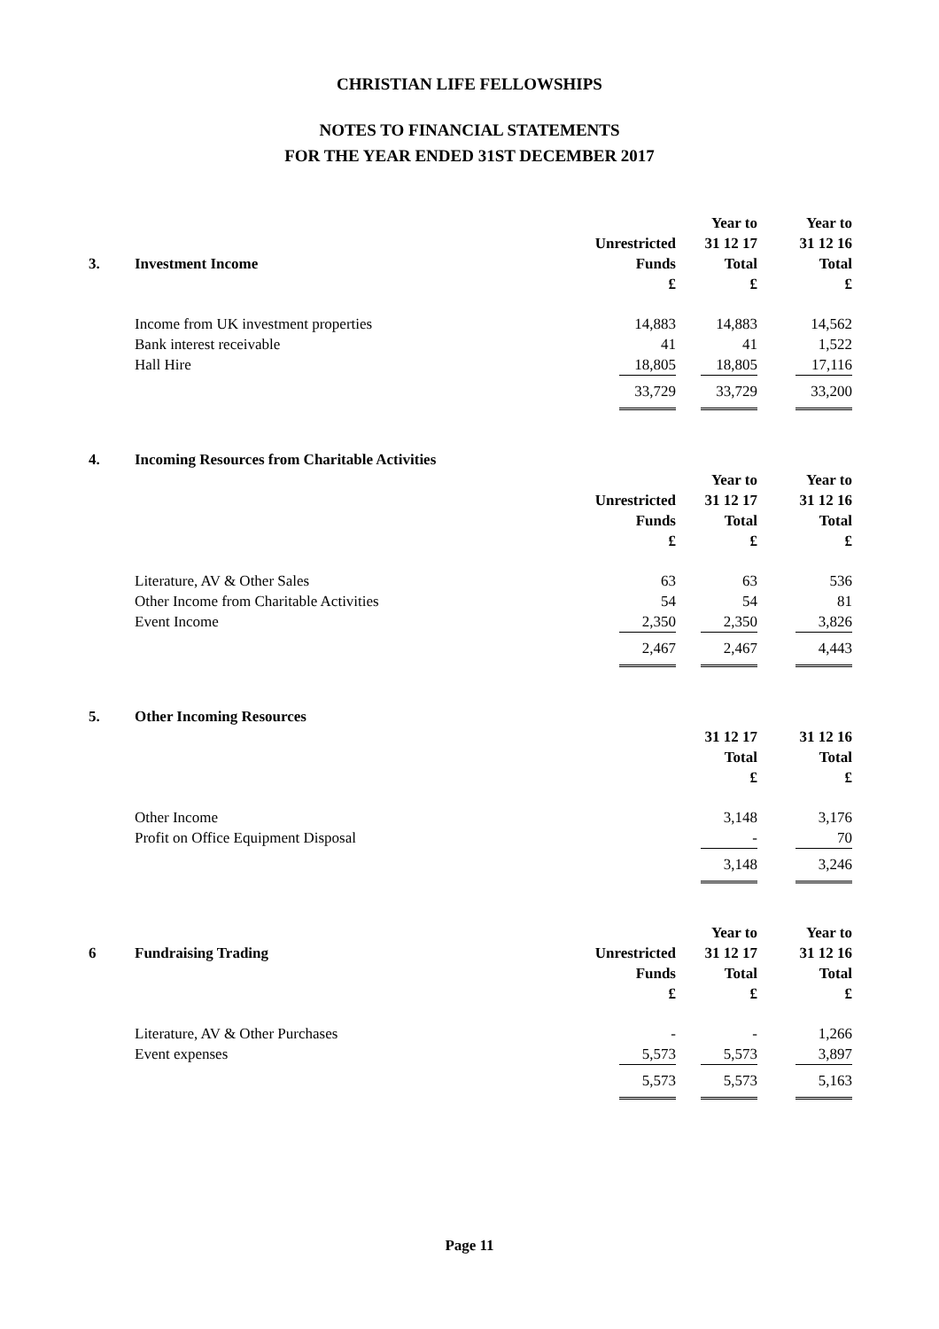CHRISTIAN LIFE FELLOWSHIPS
NOTES TO FINANCIAL STATEMENTS
FOR THE YEAR ENDED 31ST DECEMBER 2017
| | | | Year to | Year to |
| | | Unrestricted | 31 12 17 | 31 12 16 |
| 3. | Investment Income | Funds | Total | Total |
| | | £ | £ | £ |
| | Income from UK investment properties | 14,883 | 14,883 | 14,562 |
| | Bank interest receivable | 41 | 41 | 1,522 |
| | Hall Hire | 18,805 | 18,805 | 17,116 |
| | | 33,729 | 33,729 | 33,200 |
| 4. | Incoming Resources from Charitable Activities | | | |
| | | | Year to | Year to |
| | | Unrestricted | 31 12 17 | 31 12 16 |
| | | Funds | Total | Total |
| | | £ | £ | £ |
| | Literature, AV & Other Sales | 63 | 63 | 536 |
| | Other Income from Charitable Activities | 54 | 54 | 81 |
| | Event Income | 2,350 | 2,350 | 3,826 |
| | | 2,467 | 2,467 | 4,443 |
| 5. | Other Incoming Resources | | | |
| | | | 31 12 17 | 31 12 16 |
| | | | Total | Total |
| | | | £ | £ |
| | Other Income | | 3,148 | 3,176 |
| | Profit on Office Equipment Disposal | | - | 70 |
| | | | 3,148 | 3,246 |
| | | | Year to | Year to |
| 6 | Fundraising Trading | Unrestricted | 31 12 17 | 31 12 16 |
| | | Funds | Total | Total |
| | | £ | £ | £ |
| | Literature, AV & Other Purchases | - | - | 1,266 |
| | Event expenses | 5,573 | 5,573 | 3,897 |
| | | 5,573 | 5,573 | 5,163 |
Page 11